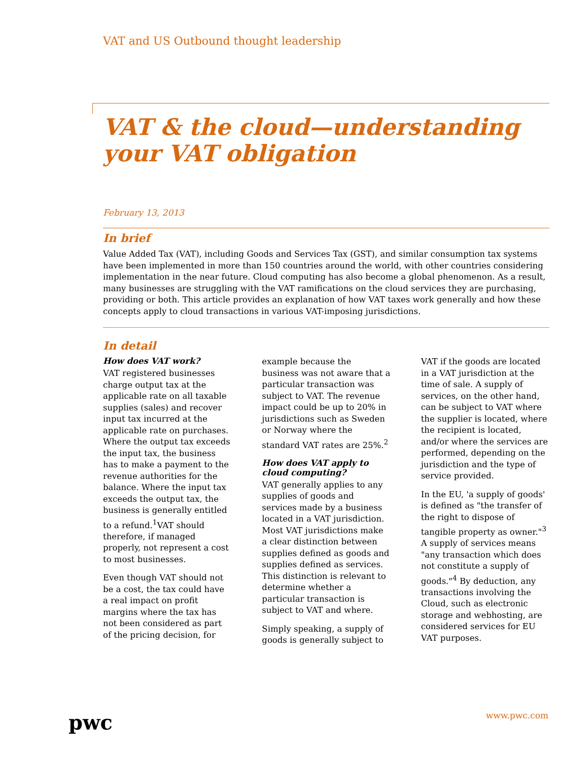VAT and US Outbound thought leadership
VAT & the cloud—understanding your VAT obligation
February 13, 2013
In brief
Value Added Tax (VAT), including Goods and Services Tax (GST), and similar consumption tax systems have been implemented in more than 150 countries around the world, with other countries considering implementation in the near future. Cloud computing has also become a global phenomenon. As a result, many businesses are struggling with the VAT ramifications on the cloud services they are purchasing, providing or both. This article provides an explanation of how VAT taxes work generally and how these concepts apply to cloud transactions in various VAT-imposing jurisdictions.
In detail
How does VAT work?
VAT registered businesses charge output tax at the applicable rate on all taxable supplies (sales) and recover input tax incurred at the applicable rate on purchases. Where the output tax exceeds the input tax, the business has to make a payment to the revenue authorities for the balance. Where the input tax exceeds the output tax, the business is generally entitled to a refund.<sup>1</sup>VAT should therefore, if managed properly, not represent a cost to most businesses.
Even though VAT should not be a cost, the tax could have a real impact on profit margins where the tax has not been considered as part of the pricing decision, for example because the business was not aware that a particular transaction was subject to VAT. The revenue impact could be up to 20% in jurisdictions such as Sweden or Norway where the standard VAT rates are 25%.<sup>2</sup>
How does VAT apply to cloud computing?
VAT generally applies to any supplies of goods and services made by a business located in a VAT jurisdiction. Most VAT jurisdictions make a clear distinction between supplies defined as goods and supplies defined as services. This distinction is relevant to determine whether a particular transaction is subject to VAT and where.
Simply speaking, a supply of goods is generally subject to VAT if the goods are located in a VAT jurisdiction at the time of sale. A supply of services, on the other hand, can be subject to VAT where the supplier is located, where the recipient is located, and/or where the services are performed, depending on the jurisdiction and the type of service provided.
In the EU, 'a supply of goods' is defined as "the transfer of the right to dispose of tangible property as owner."<sup>3</sup> A supply of services means "any transaction which does not constitute a supply of goods."<sup>4</sup> By deduction, any transactions involving the Cloud, such as electronic storage and webhosting, are considered services for EU VAT purposes.
pwc www.pwc.com